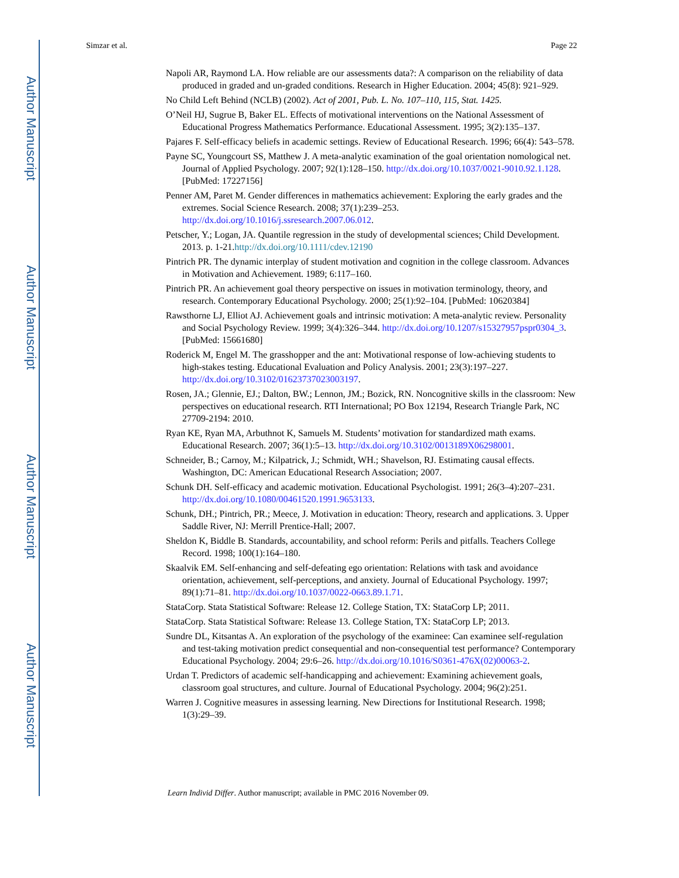Author Manuscript
Author Manuscript
Author Manuscript
Author Manuscript
Simzar et al. Page 22
Napoli AR, Raymond LA. How reliable are our assessments data?: A comparison on the reliability of data produced in graded and un-graded conditions. Research in Higher Education. 2004; 45(8): 921–929.
No Child Left Behind (NCLB) (2002). Act of 2001, Pub. L. No. 107–110, 115, Stat. 1425.
O’Neil HJ, Sugrue B, Baker EL. Effects of motivational interventions on the National Assessment of Educational Progress Mathematics Performance. Educational Assessment. 1995; 3(2):135–137.
Pajares F. Self-efficacy beliefs in academic settings. Review of Educational Research. 1996; 66(4): 543–578.
Payne SC, Youngcourt SS, Matthew J. A meta-analytic examination of the goal orientation nomological net. Journal of Applied Psychology. 2007; 92(1):128–150. http://dx.doi.org/10.1037/0021-9010.92.1.128. [PubMed: 17227156]
Penner AM, Paret M. Gender differences in mathematics achievement: Exploring the early grades and the extremes. Social Science Research. 2008; 37(1):239–253. http://dx.doi.org/10.1016/j.ssresearch.2007.06.012.
Petscher, Y.; Logan, JA. Quantile regression in the study of developmental sciences; Child Development. 2013. p. 1-21.http://dx.doi.org/10.1111/cdev.12190
Pintrich PR. The dynamic interplay of student motivation and cognition in the college classroom. Advances in Motivation and Achievement. 1989; 6:117–160.
Pintrich PR. An achievement goal theory perspective on issues in motivation terminology, theory, and research. Contemporary Educational Psychology. 2000; 25(1):92–104. [PubMed: 10620384]
Rawsthorne LJ, Elliot AJ. Achievement goals and intrinsic motivation: A meta-analytic review. Personality and Social Psychology Review. 1999; 3(4):326–344. http://dx.doi.org/10.1207/s15327957pspr0304_3. [PubMed: 15661680]
Roderick M, Engel M. The grasshopper and the ant: Motivational response of low-achieving students to high-stakes testing. Educational Evaluation and Policy Analysis. 2001; 23(3):197–227. http://dx.doi.org/10.3102/01623737023003197.
Rosen, JA.; Glennie, EJ.; Dalton, BW.; Lennon, JM.; Bozick, RN. Noncognitive skills in the classroom: New perspectives on educational research. RTI International; PO Box 12194, Research Triangle Park, NC 27709-2194: 2010.
Ryan KE, Ryan MA, Arbuthnot K, Samuels M. Students’ motivation for standardized math exams. Educational Research. 2007; 36(1):5–13. http://dx.doi.org/10.3102/0013189X06298001.
Schneider, B.; Carnoy, M.; Kilpatrick, J.; Schmidt, WH.; Shavelson, RJ. Estimating causal effects. Washington, DC: American Educational Research Association; 2007.
Schunk DH. Self-efficacy and academic motivation. Educational Psychologist. 1991; 26(3–4):207–231. http://dx.doi.org/10.1080/00461520.1991.9653133.
Schunk, DH.; Pintrich, PR.; Meece, J. Motivation in education: Theory, research and applications. 3. Upper Saddle River, NJ: Merrill Prentice-Hall; 2007.
Sheldon K, Biddle B. Standards, accountability, and school reform: Perils and pitfalls. Teachers College Record. 1998; 100(1):164–180.
Skaalvik EM. Self-enhancing and self-defeating ego orientation: Relations with task and avoidance orientation, achievement, self-perceptions, and anxiety. Journal of Educational Psychology. 1997; 89(1):71–81. http://dx.doi.org/10.1037/0022-0663.89.1.71.
StataCorp. Stata Statistical Software: Release 12. College Station, TX: StataCorp LP; 2011.
StataCorp. Stata Statistical Software: Release 13. College Station, TX: StataCorp LP; 2013.
Sundre DL, Kitsantas A. An exploration of the psychology of the examinee: Can examinee self-regulation and test-taking motivation predict consequential and non-consequential test performance? Contemporary Educational Psychology. 2004; 29:6–26. http://dx.doi.org/10.1016/S0361-476X(02)00063-2.
Urdan T. Predictors of academic self-handicapping and achievement: Examining achievement goals, classroom goal structures, and culture. Journal of Educational Psychology. 2004; 96(2):251.
Warren J. Cognitive measures in assessing learning. New Directions for Institutional Research. 1998; 1(3):29–39.
Learn Individ Differ. Author manuscript; available in PMC 2016 November 09.